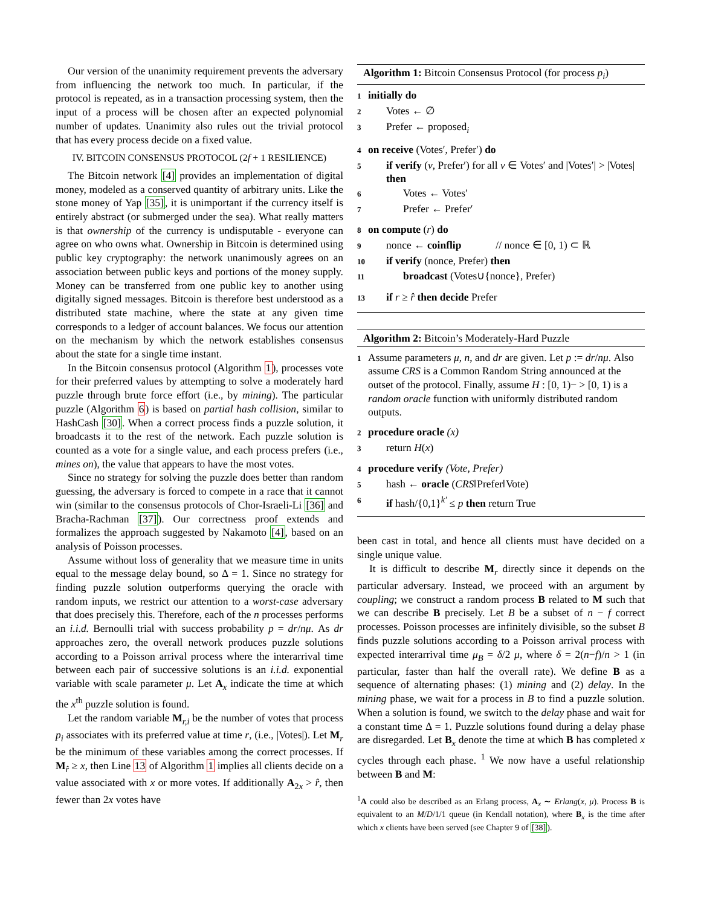Our version of the unanimity requirement prevents the adversary from influencing the network too much. In particular, if the protocol is repeated, as in a transaction processing system, then the input of a process will be chosen after an expected polynomial number of updates. Unanimity also rules out the trivial protocol that has every process decide on a fixed value.
IV. BITCOIN CONSENSUS PROTOCOL (2f + 1 RESILIENCE)
The Bitcoin network [4] provides an implementation of digital money, modeled as a conserved quantity of arbitrary units. Like the stone money of Yap [35], it is unimportant if the currency itself is entirely abstract (or submerged under the sea). What really matters is that ownership of the currency is undisputable - everyone can agree on who owns what. Ownership in Bitcoin is determined using public key cryptography: the network unanimously agrees on an association between public keys and portions of the money supply. Money can be transferred from one public key to another using digitally signed messages. Bitcoin is therefore best understood as a distributed state machine, where the state at any given time corresponds to a ledger of account balances. We focus our attention on the mechanism by which the network establishes consensus about the state for a single time instant.
In the Bitcoin consensus protocol (Algorithm 1), processes vote for their preferred values by attempting to solve a moderately hard puzzle through brute force effort (i.e., by mining). The particular puzzle (Algorithm 6) is based on partial hash collision, similar to HashCash [30]. When a correct process finds a puzzle solution, it broadcasts it to the rest of the network. Each puzzle solution is counted as a vote for a single value, and each process prefers (i.e., mines on), the value that appears to have the most votes.
Since no strategy for solving the puzzle does better than random guessing, the adversary is forced to compete in a race that it cannot win (similar to the consensus protocols of Chor-Israeli-Li [36] and Bracha-Rachman [37]). Our correctness proof extends and formalizes the approach suggested by Nakamoto [4], based on an analysis of Poisson processes.
Assume without loss of generality that we measure time in units equal to the message delay bound, so Δ = 1. Since no strategy for finding puzzle solution outperforms querying the oracle with random inputs, we restrict our attention to a worst-case adversary that does precisely this. Therefore, each of the n processes performs an i.i.d. Bernoulli trial with success probability p = dr/nμ. As dr approaches zero, the overall network produces puzzle solutions according to a Poisson arrival process where the interarrival time between each pair of successive solutions is an i.i.d. exponential variable with scale parameter μ. Let A<sub>x</sub> indicate the time at which the x<sup>th</sup> puzzle solution is found.
Let the random variable M<sub>r,i</sub> be the number of votes that process p<sub>i</sub> associates with its preferred value at time r, (i.e., |Votes|). Let M<sub>r</sub> be the minimum of these variables among the correct processes. If M<sub>r̂</sub> ≥ x, then Line 13 of Algorithm 1 implies all clients decide on a value associated with x or more votes. If additionally A<sub>2x</sub> > r̂, then fewer than 2x votes have
Algorithm 1: Bitcoin Consensus Protocol (for process p<sub>i</sub>)
1 initially do
2 Votes ← ∅
3 Prefer ← proposed<sub>i</sub>
4 on receive (Votes′, Prefer′) do
5 if verify (v, Prefer′) for all v ∈ Votes′ and |Votes′| > |Votes| then
6 Votes ← Votes′
7 Prefer ← Prefer′
8 on compute (r) do
9 nonce ← coinflip // nonce ∈ [0, 1) ⊂ ℝ
10 if verify (nonce, Prefer) then
11 broadcast (Votes∪{nonce}, Prefer)
13 if r ≥ r̂ then decide Prefer
Algorithm 2: Bitcoin’s Moderately-Hard Puzzle
1 Assume parameters μ, n, and dr are given. Let p := dr/nμ. Also assume CRS is a Common Random String announced at the outset of the protocol. Finally, assume H : [0, 1)− > [0, 1) is a random oracle function with uniformly distributed random outputs.
2 procedure oracle (x)
3 return H(x)
4 procedure verify (Vote, Prefer)
5 hash ← oracle (CRS‖Prefer‖Vote)
6 if hash/{0,1}<sup>k′</sup> ≤ p then return True
been cast in total, and hence all clients must have decided on a single unique value.
It is difficult to describe M<sub>r</sub> directly since it depends on the particular adversary. Instead, we proceed with an argument by coupling; we construct a random process B related to M such that we can describe B precisely. Let B be a subset of n − f correct processes. Poisson processes are infinitely divisible, so the subset B finds puzzle solutions according to a Poisson arrival process with expected interarrival time μ<sub>B</sub> = δ/2 μ, where δ = 2(n−f)/n > 1 (in particular, faster than half the overall rate). We define B as a sequence of alternating phases: (1) mining and (2) delay. In the mining phase, we wait for a process in B to find a puzzle solution. When a solution is found, we switch to the delay phase and wait for a constant time Δ = 1. Puzzle solutions found during a delay phase are disregarded. Let B<sub>x</sub> denote the time at which B has completed x cycles through each phase. <sup>1</sup> We now have a useful relationship between B and M:
<sup>1</sup> A could also be described as an Erlang process, A<sub>x</sub> ∼ Erlang(x, μ). Process B is equivalent to an M/D/1/1 queue (in Kendall notation), where B<sub>x</sub> is the time after which x clients have been served (see Chapter 9 of [38]).